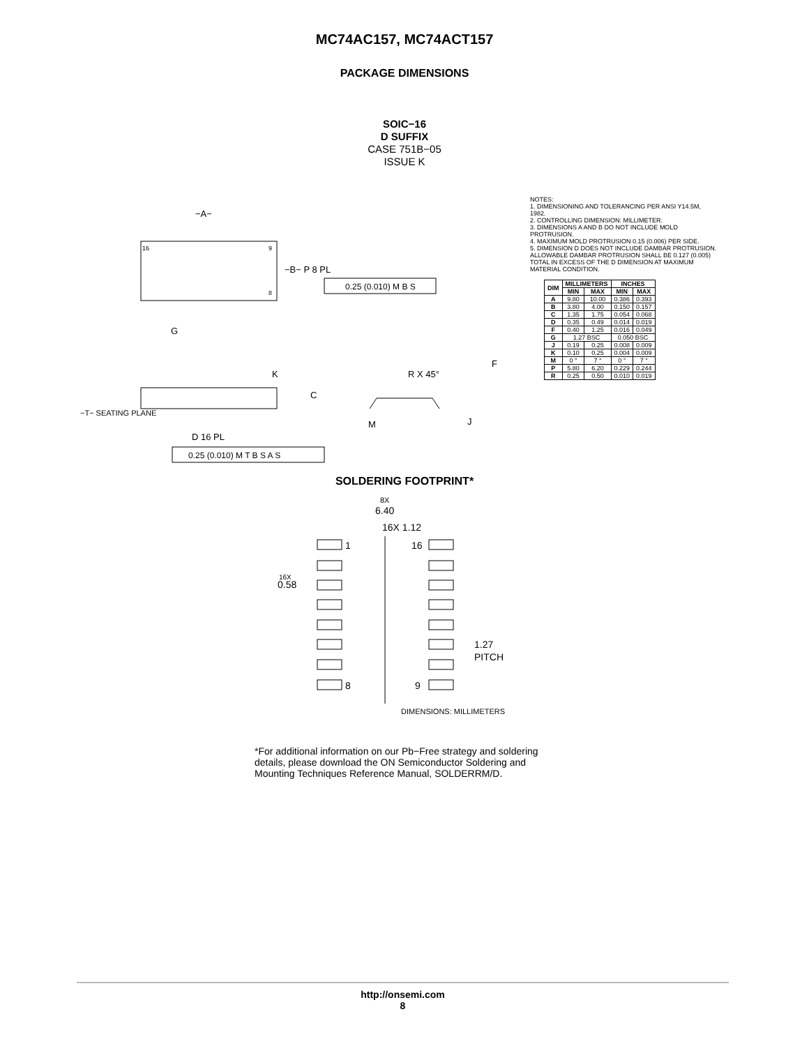MC74AC157, MC74ACT157
PACKAGE DIMENSIONS
SOIC−16
D SUFFIX
CASE 751B−05
ISSUE K
−A−
16
9
8
−B− P 8 PL
0.25 (0.010) M B S
G
K
C
−T− SEATING PLANE
D 16 PL
0.25 (0.010) M T B S A S
R X 45°
F
M
J
NOTES:
1. DIMENSIONING AND TOLERANCING PER ANSI Y14.5M, 1982.
2. CONTROLLING DIMENSION: MILLIMETER.
3. DIMENSIONS A AND B DO NOT INCLUDE MOLD PROTRUSION.
4. MAXIMUM MOLD PROTRUSION 0.15 (0.006) PER SIDE.
5. DIMENSION D DOES NOT INCLUDE DAMBAR PROTRUSION. ALLOWABLE DAMBAR PROTRUSION SHALL BE 0.127 (0.005) TOTAL IN EXCESS OF THE D DIMENSION AT MAXIMUM MATERIAL CONDITION.
| DIM | MILLIMETERS | | INCHES | |
| --- | --- | --- | --- | --- |
| | MIN | MAX | MIN | MAX |
| A | 9.80 | 10.00 | 0.386 | 0.393 |
| B | 3.80 | 4.00 | 0.150 | 0.157 |
| C | 1.35 | 1.75 | 0.054 | 0.068 |
| D | 0.35 | 0.49 | 0.014 | 0.019 |
| F | 0.40 | 1.25 | 0.016 | 0.049 |
| G | 1.27 BSC | | 0.050 BSC | |
| J | 0.19 | 0.25 | 0.008 | 0.009 |
| K | 0.10 | 0.25 | 0.004 | 0.009 |
| M | 0 ° | 7 ° | 0 ° | 7 ° |
| P | 5.80 | 6.20 | 0.229 | 0.244 |
| R | 0.25 | 0.50 | 0.010 | 0.019 |
SOLDERING FOOTPRINT*
8X
6.40
16X 1.12
1
16
16X
0.58
1.27
PITCH
8
9
DIMENSIONS: MILLIMETERS
*For additional information on our Pb−Free strategy and soldering details, please download the ON Semiconductor Soldering and Mounting Techniques Reference Manual, SOLDERRM/D.
http://onsemi.com
8